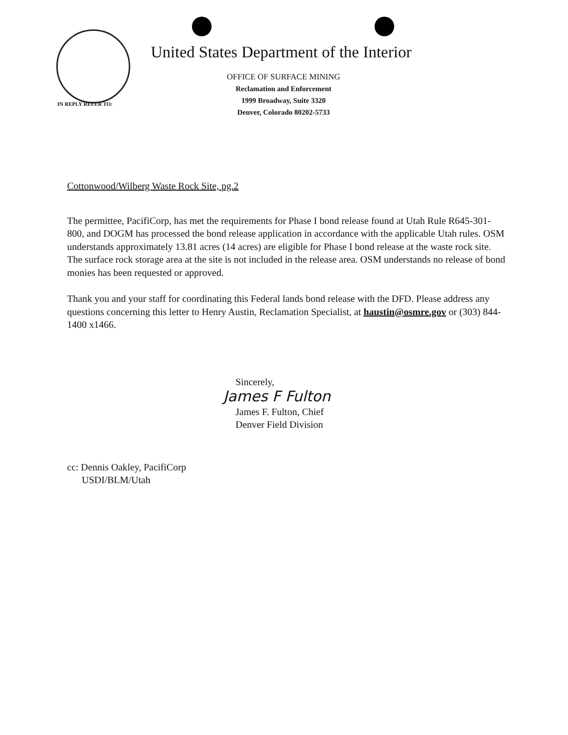IN REPLY REFER TO:
United States Department of the Interior
OFFICE OF SURFACE MINING
Reclamation and Enforcement
1999 Broadway, Suite 3320
Denver, Colorado 80202-5733
Cottonwood/Wilberg Waste Rock Site, pg.2
The permittee, PacifiCorp, has met the requirements for Phase I bond release found at Utah Rule R645-301-800, and DOGM has processed the bond release application in accordance with the applicable Utah rules. OSM understands approximately 13.81 acres (14 acres) are eligible for Phase I bond release at the waste rock site. The surface rock storage area at the site is not included in the release area. OSM understands no release of bond monies has been requested or approved.
Thank you and your staff for coordinating this Federal lands bond release with the DFD. Please address any questions concerning this letter to Henry Austin, Reclamation Specialist, at haustin@osmre.gov or (303) 844-1400 x1466.
Sincerely,
James F Fulton
James F. Fulton, Chief
Denver Field Division
cc: Dennis Oakley, PacifiCorp
USDI/BLM/Utah